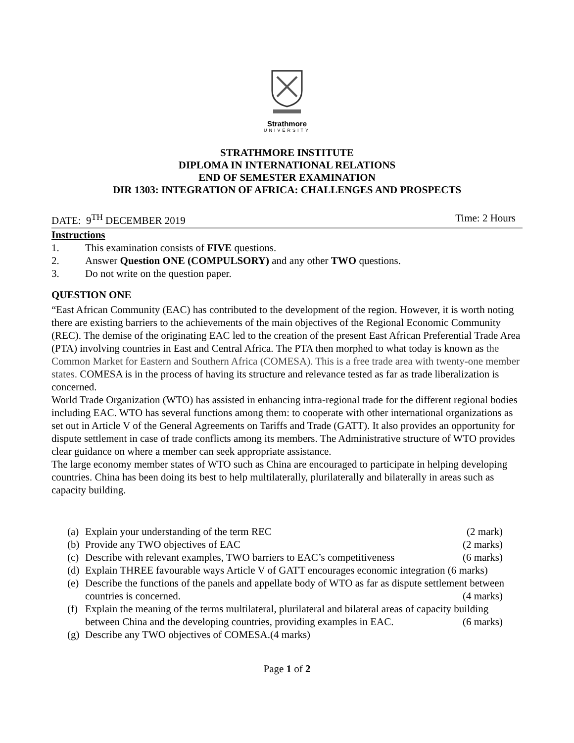Strathmore
UNIVERSITY
STRATHMORE INSTITUTE
DIPLOMA IN INTERNATIONAL RELATIONS
END OF SEMESTER EXAMINATION
DIR 1303: INTEGRATION OF AFRICA: CHALLENGES AND PROSPECTS
DATE: 9<sup>TH</sup> DECEMBER 2019 Time: 2 Hours
Instructions
1. This examination consists of FIVE questions.
2. Answer Question ONE (COMPULSORY) and any other TWO questions.
3. Do not write on the question paper.
QUESTION ONE
“East African Community (EAC) has contributed to the development of the region. However, it is worth noting there are existing barriers to the achievements of the main objectives of the Regional Economic Community (REC). The demise of the originating EAC led to the creation of the present East African Preferential Trade Area (PTA) involving countries in East and Central Africa. The PTA then morphed to what today is known as the Common Market for Eastern and Southern Africa (COMESA). This is a free trade area with twenty-one member states. COMESA is in the process of having its structure and relevance tested as far as trade liberalization is concerned.
World Trade Organization (WTO) has assisted in enhancing intra-regional trade for the different regional bodies including EAC. WTO has several functions among them: to cooperate with other international organizations as set out in Article V of the General Agreements on Tariffs and Trade (GATT). It also provides an opportunity for dispute settlement in case of trade conflicts among its members. The Administrative structure of WTO provides clear guidance on where a member can seek appropriate assistance.
The large economy member states of WTO such as China are encouraged to participate in helping developing countries. China has been doing its best to help multilaterally, plurilaterally and bilaterally in areas such as capacity building.
(a) Explain your understanding of the term REC (2 mark)
(b) Provide any TWO objectives of EAC (2 marks)
(c) Describe with relevant examples, TWO barriers to EAC’s competitiveness (6 marks)
(d) Explain THREE favourable ways Article V of GATT encourages economic integration (6 marks)
(e) Describe the functions of the panels and appellate body of WTO as far as dispute settlement between countries is concerned. (4 marks)
(f) Explain the meaning of the terms multilateral, plurilateral and bilateral areas of capacity building between China and the developing countries, providing examples in EAC. (6 marks)
(g) Describe any TWO objectives of COMESA.(4 marks)
Page 1 of 2